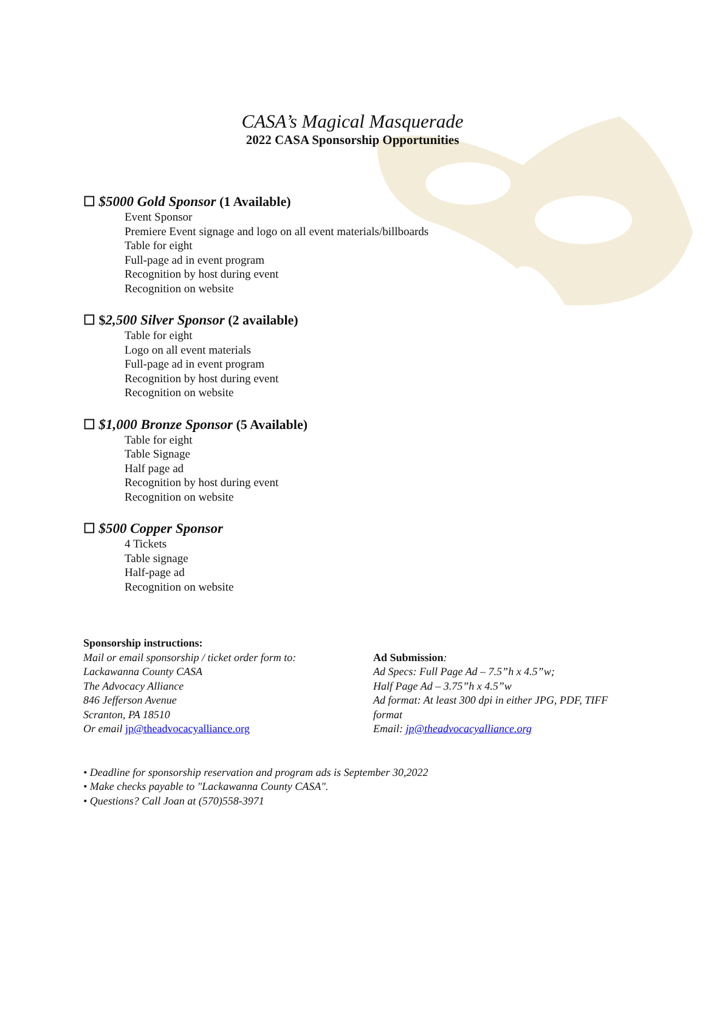CASA’s Magical Masquerade
2022 CASA Sponsorship Opportunities
☐ $5000 Gold Sponsor (1 Available)
Event Sponsor
Premiere Event signage and logo on all event materials/billboards
Table for eight
Full-page ad in event program
Recognition by host during event
Recognition on website
☐ $2,500 Silver Sponsor (2 available)
Table for eight
Logo on all event materials
Full-page ad in event program
Recognition by host during event
Recognition on website
☐ $1,000 Bronze Sponsor (5 Available)
Table for eight
Table Signage
Half page ad
Recognition by host during event
Recognition on website
☐ $500 Copper Sponsor
4 Tickets
Table signage
Half-page ad
Recognition on website
Sponsorship instructions:
Mail or email sponsorship / ticket order form to:
Lackawanna County CASA
The Advocacy Alliance
846 Jefferson Avenue
Scranton, PA 18510
Or email jp@theadvocacyalliance.org
Ad Submission:
Ad Specs: Full Page Ad – 7.5”h x 4.5”w;
Half Page Ad – 3.75”h x 4.5”w
Ad format: At least 300 dpi in either JPG, PDF, TIFF
format
Email: jp@theadvocacyalliance.org
• Deadline for sponsorship reservation and program ads is September 30,2022
• Make checks payable to "Lackawanna County CASA".
• Questions? Call Joan at (570)558-3971